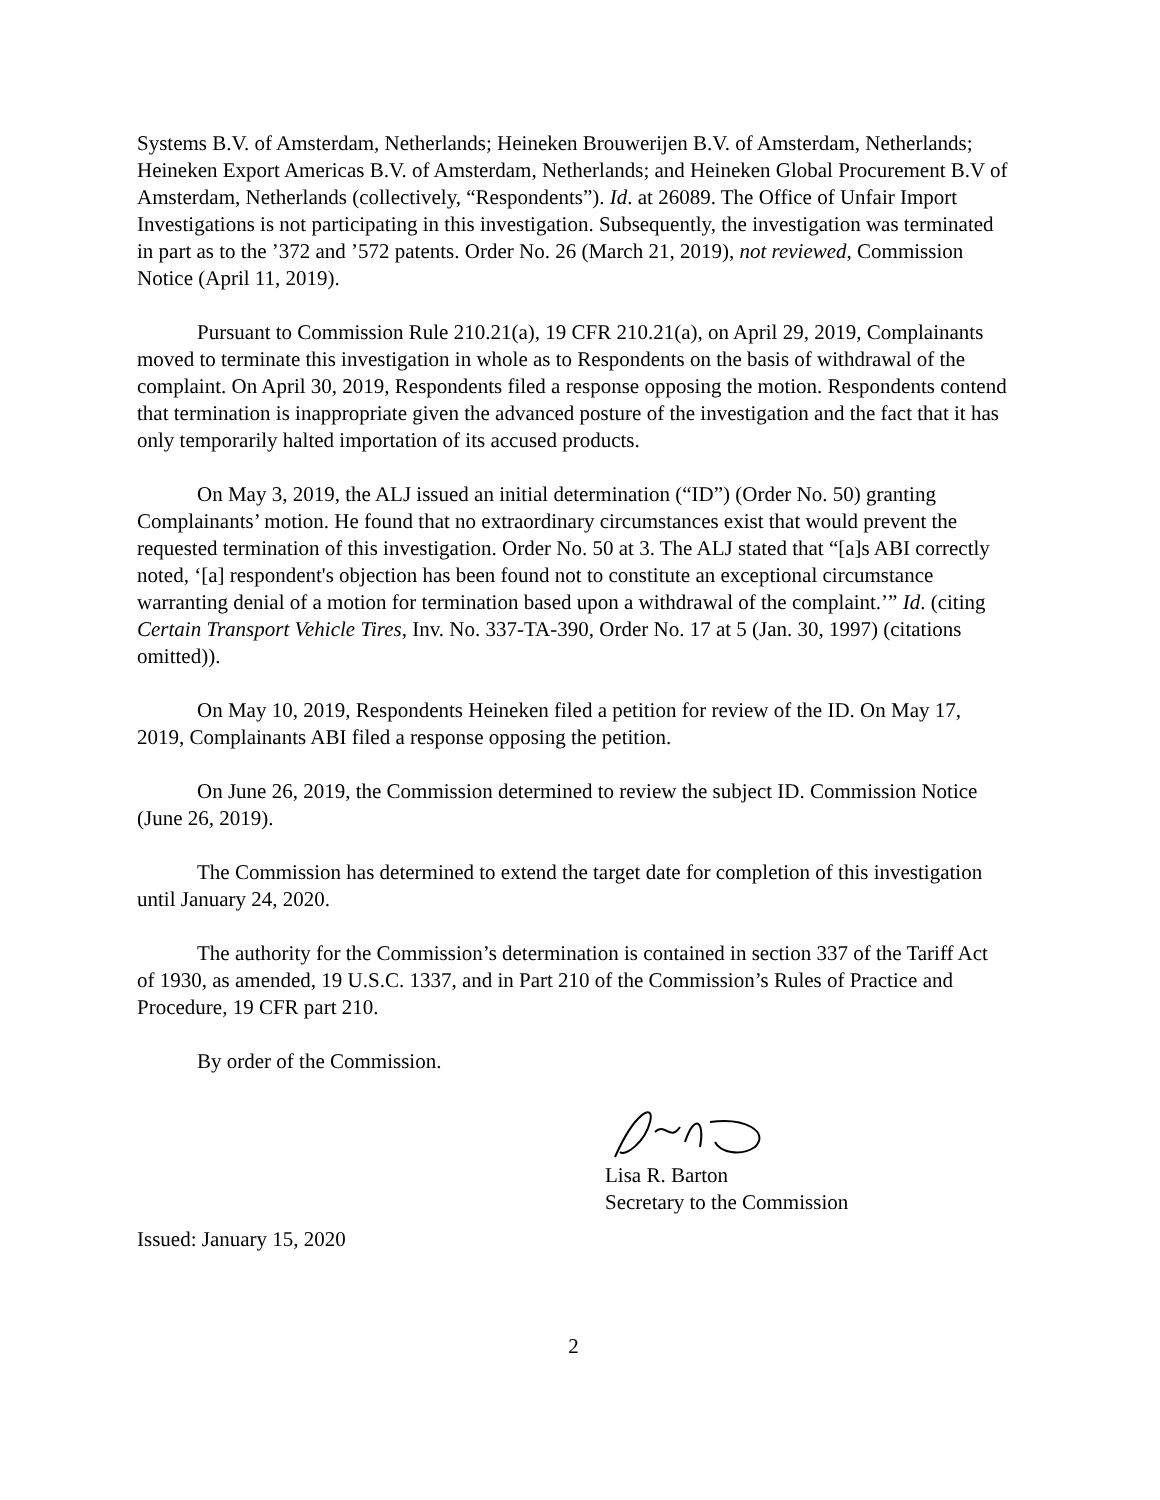Systems B.V. of Amsterdam, Netherlands; Heineken Brouwerijen B.V. of Amsterdam, Netherlands; Heineken Export Americas B.V. of Amsterdam, Netherlands; and Heineken Global Procurement B.V of Amsterdam, Netherlands (collectively, “Respondents”). Id. at 26089. The Office of Unfair Import Investigations is not participating in this investigation. Subsequently, the investigation was terminated in part as to the ’372 and ’572 patents. Order No. 26 (March 21, 2019), not reviewed, Commission Notice (April 11, 2019).
Pursuant to Commission Rule 210.21(a), 19 CFR 210.21(a), on April 29, 2019, Complainants moved to terminate this investigation in whole as to Respondents on the basis of withdrawal of the complaint. On April 30, 2019, Respondents filed a response opposing the motion. Respondents contend that termination is inappropriate given the advanced posture of the investigation and the fact that it has only temporarily halted importation of its accused products.
On May 3, 2019, the ALJ issued an initial determination (“ID”) (Order No. 50) granting Complainants’ motion. He found that no extraordinary circumstances exist that would prevent the requested termination of this investigation. Order No. 50 at 3. The ALJ stated that “[a]s ABI correctly noted, ‘[a] respondent's objection has been found not to constitute an exceptional circumstance warranting denial of a motion for termination based upon a withdrawal of the complaint.’” Id. (citing Certain Transport Vehicle Tires, Inv. No. 337-TA-390, Order No. 17 at 5 (Jan. 30, 1997) (citations omitted)).
On May 10, 2019, Respondents Heineken filed a petition for review of the ID. On May 17, 2019, Complainants ABI filed a response opposing the petition.
On June 26, 2019, the Commission determined to review the subject ID. Commission Notice (June 26, 2019).
The Commission has determined to extend the target date for completion of this investigation until January 24, 2020.
The authority for the Commission’s determination is contained in section 337 of the Tariff Act of 1930, as amended, 19 U.S.C. 1337, and in Part 210 of the Commission’s Rules of Practice and Procedure, 19 CFR part 210.
By order of the Commission.
Lisa R. Barton
Secretary to the Commission
Issued: January 15, 2020
2